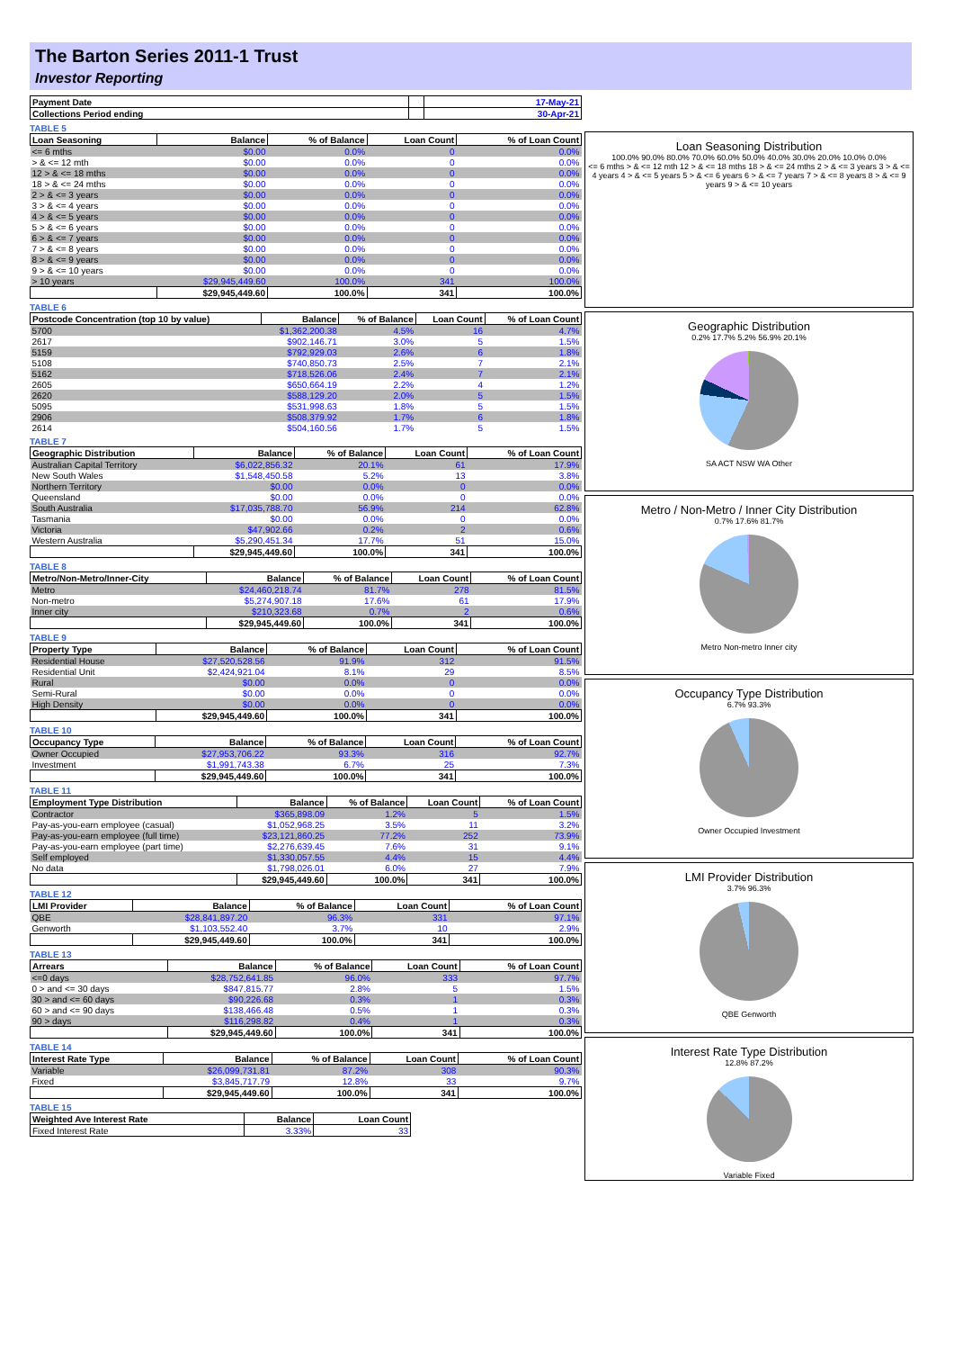The Barton Series 2011-1 Trust
Investor Reporting
| Payment Date | | 17-May-21 |
| --- | --- | --- |
| Collections Period ending | | 30-Apr-21 |
TABLE 5
| Loan Seasoning | Balance | % of Balance | Loan Count | % of Loan Count |
| --- | --- | --- | --- | --- |
| <= 6 mths | $0.00 | 0.0% | 0 | 0.0% |
| > & <= 12 mth | $0.00 | 0.0% | 0 | 0.0% |
| 12 > & <= 18 mths | $0.00 | 0.0% | 0 | 0.0% |
| 18 > & <= 24 mths | $0.00 | 0.0% | 0 | 0.0% |
| 2 > & <= 3 years | $0.00 | 0.0% | 0 | 0.0% |
| 3 > & <= 4 years | $0.00 | 0.0% | 0 | 0.0% |
| 4 > & <= 5 years | $0.00 | 0.0% | 0 | 0.0% |
| 5 > & <= 6 years | $0.00 | 0.0% | 0 | 0.0% |
| 6 > & <= 7 years | $0.00 | 0.0% | 0 | 0.0% |
| 7 > & <= 8 years | $0.00 | 0.0% | 0 | 0.0% |
| 8 > & <= 9 years | $0.00 | 0.0% | 0 | 0.0% |
| 9 > & <= 10 years | $0.00 | 0.0% | 0 | 0.0% |
| > 10 years | $29,945,449.60 | 100.0% | 341 | 100.0% |
| | $29,945,449.60 | 100.0% | 341 | 100.0% |
TABLE 6
| Postcode Concentration (top 10 by value) | Balance | % of Balance | Loan Count | % of Loan Count |
| --- | --- | --- | --- | --- |
| 5700 | $1,362,200.38 | 4.5% | 16 | 4.7% |
| 2617 | $902,146.71 | 3.0% | 5 | 1.5% |
| 5159 | $792,929.03 | 2.6% | 6 | 1.8% |
| 5108 | $740,850.73 | 2.5% | 7 | 2.1% |
| 5162 | $718,526.06 | 2.4% | 7 | 2.1% |
| 2605 | $650,664.19 | 2.2% | 4 | 1.2% |
| 2620 | $588,129.20 | 2.0% | 5 | 1.5% |
| 5095 | $531,998.63 | 1.8% | 5 | 1.5% |
| 2906 | $508,379.92 | 1.7% | 6 | 1.8% |
| 2614 | $504,160.56 | 1.7% | 5 | 1.5% |
TABLE 7
| Geographic Distribution | Balance | % of Balance | Loan Count | % of Loan Count |
| --- | --- | --- | --- | --- |
| Australian Capital Territory | $6,022,856.32 | 20.1% | 61 | 17.9% |
| New South Wales | $1,548,450.58 | 5.2% | 13 | 3.8% |
| Northern Territory | $0.00 | 0.0% | 0 | 0.0% |
| Queensland | $0.00 | 0.0% | 0 | 0.0% |
| South Australia | $17,035,788.70 | 56.9% | 214 | 62.8% |
| Tasmania | $0.00 | 0.0% | 0 | 0.0% |
| Victoria | $47,902.66 | 0.2% | 2 | 0.6% |
| Western Australia | $5,290,451.34 | 17.7% | 51 | 15.0% |
| | $29,945,449.60 | 100.0% | 341 | 100.0% |
TABLE 8
| Metro/Non-Metro/Inner-City | Balance | % of Balance | Loan Count | % of Loan Count |
| --- | --- | --- | --- | --- |
| Metro | $24,460,218.74 | 81.7% | 278 | 81.5% |
| Non-metro | $5,274,907.18 | 17.6% | 61 | 17.9% |
| Inner city | $210,323.68 | 0.7% | 2 | 0.6% |
| | $29,945,449.60 | 100.0% | 341 | 100.0% |
TABLE 9
| Property Type | Balance | % of Balance | Loan Count | % of Loan Count |
| --- | --- | --- | --- | --- |
| Residential House | $27,520,528.56 | 91.9% | 312 | 91.5% |
| Residential Unit | $2,424,921.04 | 8.1% | 29 | 8.5% |
| Rural | $0.00 | 0.0% | 0 | 0.0% |
| Semi-Rural | $0.00 | 0.0% | 0 | 0.0% |
| High Density | $0.00 | 0.0% | 0 | 0.0% |
| | $29,945,449.60 | 100.0% | 341 | 100.0% |
TABLE 10
| Occupancy Type | Balance | % of Balance | Loan Count | % of Loan Count |
| --- | --- | --- | --- | --- |
| Owner Occupied | $27,953,706.22 | 93.3% | 316 | 92.7% |
| Investment | $1,991,743.38 | 6.7% | 25 | 7.3% |
| | $29,945,449.60 | 100.0% | 341 | 100.0% |
TABLE 11
| Employment Type Distribution | Balance | % of Balance | Loan Count | % of Loan Count |
| --- | --- | --- | --- | --- |
| Contractor | $365,898.09 | 1.2% | 5 | 1.5% |
| Pay-as-you-earn employee (casual) | $1,052,968.25 | 3.5% | 11 | 3.2% |
| Pay-as-you-earn employee (full time) | $23,121,860.25 | 77.2% | 252 | 73.9% |
| Pay-as-you-earn employee (part time) | $2,276,639.45 | 7.6% | 31 | 9.1% |
| Self employed | $1,330,057.55 | 4.4% | 15 | 4.4% |
| No data | $1,798,026.01 | 6.0% | 27 | 7.9% |
| | $29,945,449.60 | 100.0% | 341 | 100.0% |
TABLE 12
| LMI Provider | Balance | % of Balance | Loan Count | % of Loan Count |
| --- | --- | --- | --- | --- |
| QBE | $28,841,897.20 | 96.3% | 331 | 97.1% |
| Genworth | $1,103,552.40 | 3.7% | 10 | 2.9% |
| | $29,945,449.60 | 100.0% | 341 | 100.0% |
TABLE 13
| Arrears | Balance | % of Balance | Loan Count | % of Loan Count |
| --- | --- | --- | --- | --- |
| <=0 days | $28,752,641.85 | 96.0% | 333 | 97.7% |
| 0 > and <= 30 days | $847,815.77 | 2.8% | 5 | 1.5% |
| 30 > and <= 60 days | $90,226.68 | 0.3% | 1 | 0.3% |
| 60 > and <= 90 days | $138,466.48 | 0.5% | 1 | 0.3% |
| 90 > days | $116,298.82 | 0.4% | 1 | 0.3% |
| | $29,945,449.60 | 100.0% | 341 | 100.0% |
TABLE 14
| Interest Rate Type | Balance | % of Balance | Loan Count | % of Loan Count |
| --- | --- | --- | --- | --- |
| Variable | $26,099,731.81 | 87.2% | 308 | 90.3% |
| Fixed | $3,845,717.79 | 12.8% | 33 | 9.7% |
| | $29,945,449.60 | 100.0% | 341 | 100.0% |
TABLE 15
| Weighted Ave Interest Rate | Balance | Loan Count |
| --- | --- | --- |
| Fixed Interest Rate | 3.33% | 33 |
Loan Seasoning Distribution
100.0% 90.0% 80.0% 70.0% 60.0% 50.0% 40.0% 30.0% 20.0% 10.0% 0.0%
<= 6 mths > & <= 12 mth 12 > & <= 18 mths 18 > & <= 24 mths 2 > & <= 3 years 3 > & <= 4 years 4 > & <= 5 years 5 > & <= 6 years 6 > & <= 7 years 7 > & <= 8 years 8 > & <= 9 years 9 > & <= 10 years
Geographic Distribution
0.2% 17.7% 5.2% 56.9% 20.1%
SA ACT NSW WA Other
Metro / Non-Metro / Inner City Distribution
0.7% 17.6% 81.7%
Metro Non-metro Inner city
Occupancy Type Distribution
6.7% 93.3%
Owner Occupied Investment
LMI Provider Distribution
3.7% 96.3%
QBE Genworth
Interest Rate Type Distribution
12.8% 87.2%
Variable Fixed